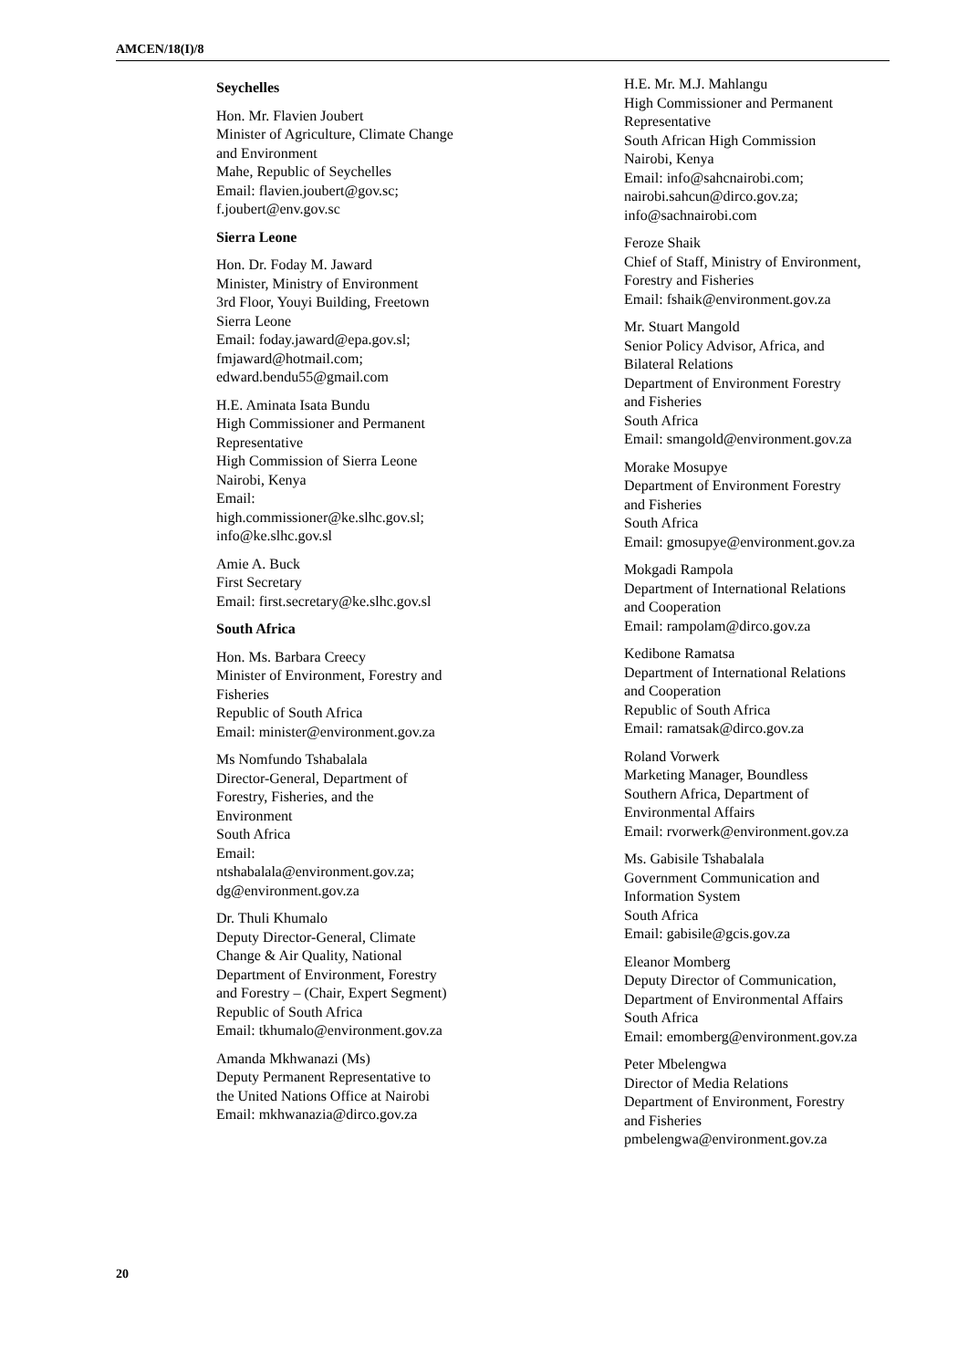AMCEN/18(I)/8
Seychelles
Hon. Mr. Flavien Joubert
Minister of Agriculture, Climate Change
and Environment
Mahe, Republic of Seychelles
Email: flavien.joubert@gov.sc;
f.joubert@env.gov.sc
Sierra Leone
Hon. Dr. Foday M. Jaward
Minister, Ministry of Environment
3rd Floor, Youyi Building, Freetown
Sierra Leone
Email: foday.jaward@epa.gov.sl;
fmjaward@hotmail.com;
edward.bendu55@gmail.com
H.E. Aminata Isata Bundu
High Commissioner and Permanent
Representative
High Commission of Sierra Leone
Nairobi, Kenya
Email:
high.commissioner@ke.slhc.gov.sl;
info@ke.slhc.gov.sl
Amie A. Buck
First Secretary
Email: first.secretary@ke.slhc.gov.sl
South Africa
Hon. Ms. Barbara Creecy
Minister of Environment, Forestry and
Fisheries
Republic of South Africa
Email: minister@environment.gov.za
Ms Nomfundo Tshabalala
Director-General, Department of
Forestry, Fisheries, and the
Environment
South Africa
Email:
ntshabalala@environment.gov.za;
dg@environment.gov.za
Dr. Thuli Khumalo
Deputy Director-General, Climate
Change & Air Quality, National
Department of Environment, Forestry
and Forestry – (Chair, Expert Segment)
Republic of South Africa
Email: tkhumalo@environment.gov.za
Amanda Mkhwanazi (Ms)
Deputy Permanent Representative to
the United Nations Office at Nairobi
Email: mkhwanazia@dirco.gov.za
H.E. Mr. M.J. Mahlangu
High Commissioner and Permanent
Representative
South African High Commission
Nairobi, Kenya
Email: info@sahcnairobi.com;
nairobi.sahcun@dirco.gov.za;
info@sachnairobi.com
Feroze Shaik
Chief of Staff, Ministry of Environment,
Forestry and Fisheries
Email: fshaik@environment.gov.za
Mr. Stuart Mangold
Senior Policy Advisor, Africa, and
Bilateral Relations
Department of Environment Forestry
and Fisheries
South Africa
Email: smangold@environment.gov.za
Morake Mosupye
Department of Environment Forestry
and Fisheries
South Africa
Email: gmosupye@environment.gov.za
Mokgadi Rampola
Department of International Relations
and Cooperation
Email: rampolam@dirco.gov.za
Kedibone Ramatsa
Department of International Relations
and Cooperation
Republic of South Africa
Email: ramatsak@dirco.gov.za
Roland Vorwerk
Marketing Manager, Boundless
Southern Africa, Department of
Environmental Affairs
Email: rvorwerk@environment.gov.za
Ms. Gabisile Tshabalala
Government Communication and
Information System
South Africa
Email: gabisile@gcis.gov.za
Eleanor Momberg
Deputy Director of Communication,
Department of Environmental Affairs
South Africa
Email: emomberg@environment.gov.za
Peter Mbelengwa
Director of Media Relations
Department of Environment, Forestry
and Fisheries
pmbelengwa@environment.gov.za
20